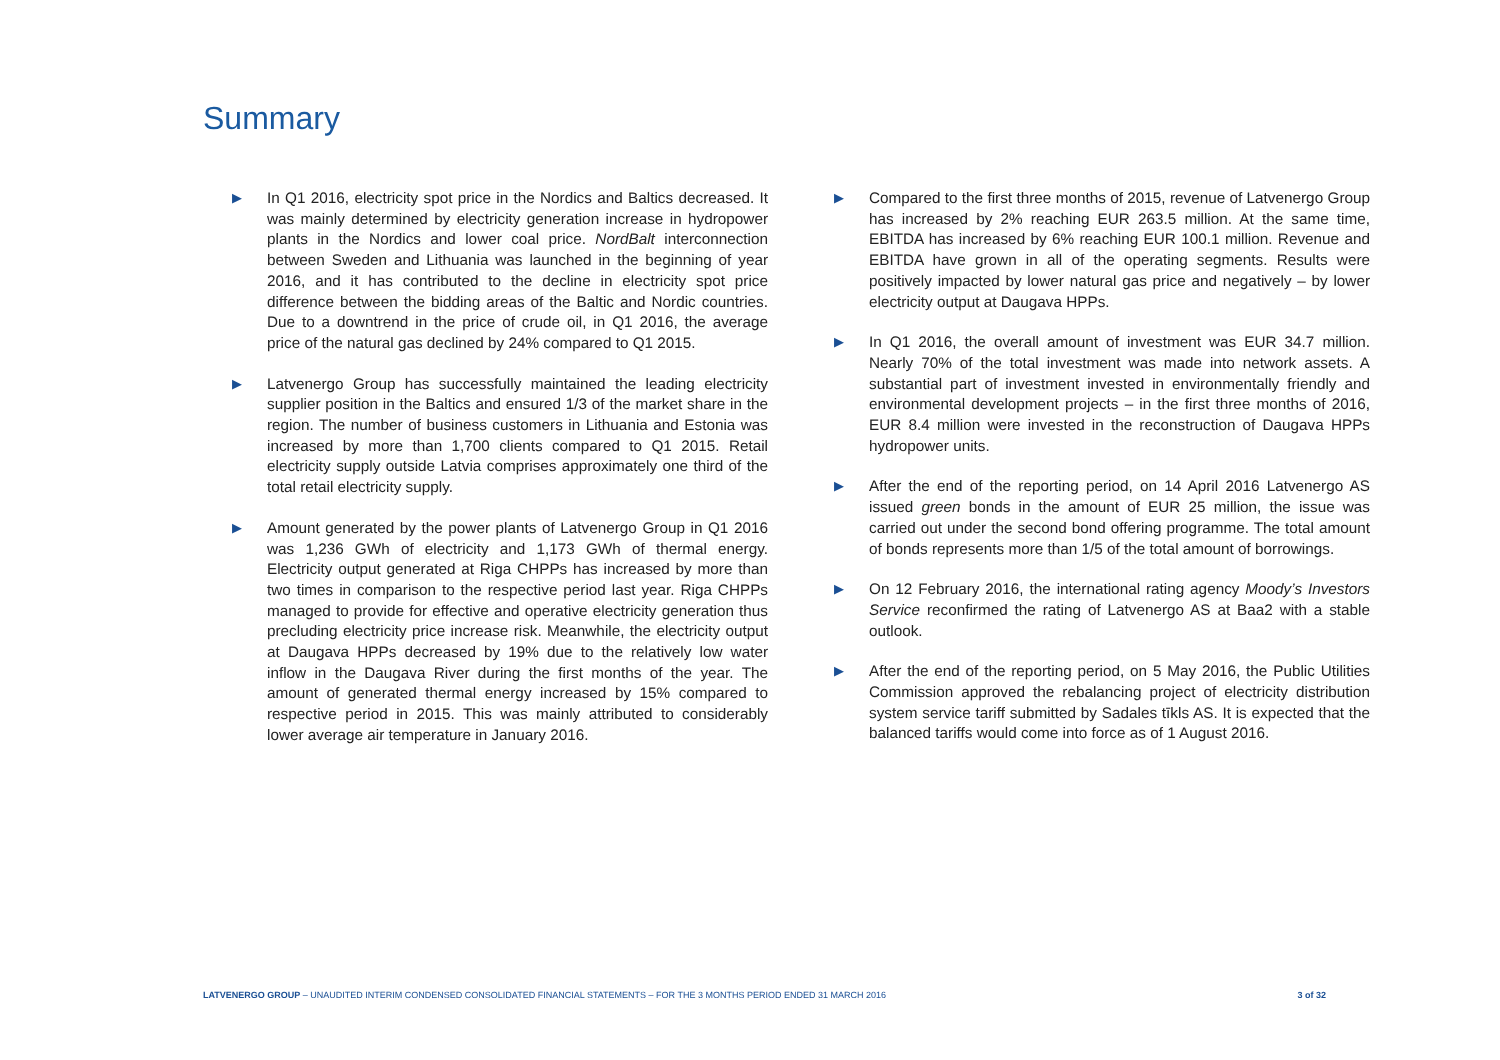Summary
▶
In Q1 2016, electricity spot price in the Nordics and Baltics decreased. It was mainly determined by electricity generation increase in hydropower plants in the Nordics and lower coal price. NordBalt interconnection between Sweden and Lithuania was launched in the beginning of year 2016, and it has contributed to the decline in electricity spot price difference between the bidding areas of the Baltic and Nordic countries. Due to a downtrend in the price of crude oil, in Q1 2016, the average price of the natural gas declined by 24% compared to Q1 2015.
▶
Latvenergo Group has successfully maintained the leading electricity supplier position in the Baltics and ensured 1/3 of the market share in the region. The number of business customers in Lithuania and Estonia was increased by more than 1,700 clients compared to Q1 2015. Retail electricity supply outside Latvia comprises approximately one third of the total retail electricity supply.
▶
Amount generated by the power plants of Latvenergo Group in Q1 2016 was 1,236 GWh of electricity and 1,173 GWh of thermal energy. Electricity output generated at Riga CHPPs has increased by more than two times in comparison to the respective period last year. Riga CHPPs managed to provide for effective and operative electricity generation thus precluding electricity price increase risk. Meanwhile, the electricity output at Daugava HPPs decreased by 19% due to the relatively low water inflow in the Daugava River during the first months of the year. The amount of generated thermal energy increased by 15% compared to respective period in 2015. This was mainly attributed to considerably lower average air temperature in January 2016.
▶
Compared to the first three months of 2015, revenue of Latvenergo Group has increased by 2% reaching EUR 263.5 million. At the same time, EBITDA has increased by 6% reaching EUR 100.1 million. Revenue and EBITDA have grown in all of the operating segments. Results were positively impacted by lower natural gas price and negatively – by lower electricity output at Daugava HPPs.
▶
In Q1 2016, the overall amount of investment was EUR 34.7 million. Nearly 70% of the total investment was made into network assets. A substantial part of investment invested in environmentally friendly and environmental development projects – in the first three months of 2016, EUR 8.4 million were invested in the reconstruction of Daugava HPPs hydropower units.
▶
After the end of the reporting period, on 14 April 2016 Latvenergo AS issued green bonds in the amount of EUR 25 million, the issue was carried out under the second bond offering programme. The total amount of bonds represents more than 1/5 of the total amount of borrowings.
▶
On 12 February 2016, the international rating agency Moody’s Investors Service reconfirmed the rating of Latvenergo AS at Baa2 with a stable outlook.
▶
After the end of the reporting period, on 5 May 2016, the Public Utilities Commission approved the rebalancing project of electricity distribution system service tariff submitted by Sadales tīkls AS. It is expected that the balanced tariffs would come into force as of 1 August 2016.
LATVENERGO GROUP – UNAUDITED INTERIM CONDENSED CONSOLIDATED FINANCIAL STATEMENTS – FOR THE 3 MONTHS PERIOD ENDED 31 MARCH 2016 3 of 32